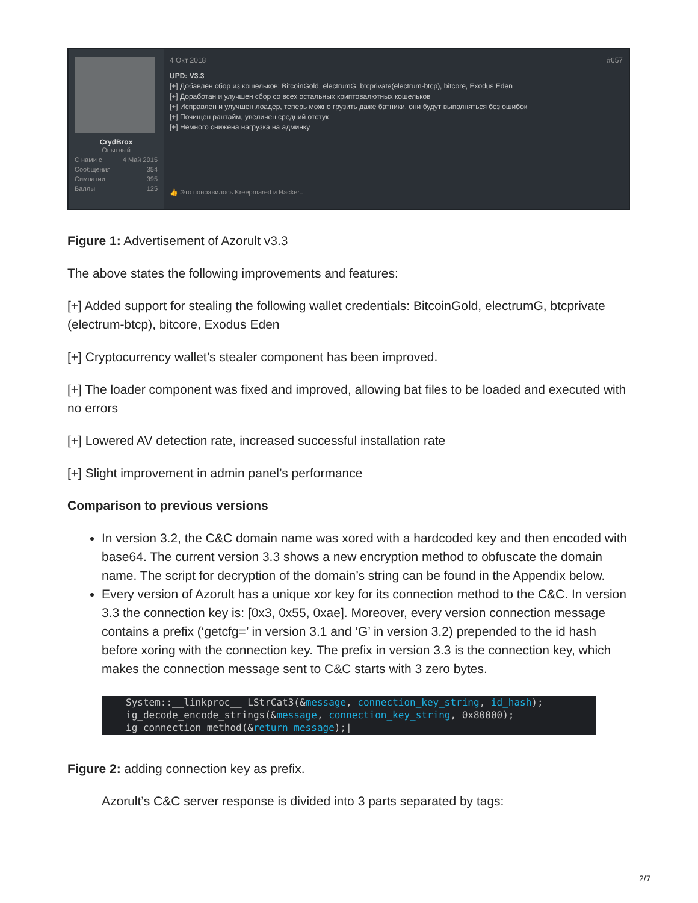CrydBrox
Опытный
С нами с 4 Май 2015
Сообщения 354
Симпатии 395
Баллы 125
4 Окт 2018 #657
UPD: V3.3
[+] Добавлен сбор из кошельков: BitcoinGold, electrumG, btcprivate(electrum-btcp), bitcore, Exodus Eden
[+] Доработан и улучшен сбор со всех остальных криптовалютных кошельков
[+] Исправлен и улучшен лоадер, теперь можно грузить даже батники, они будут выполняться без ошибок
[+] Почищен рантайм, увеличен средний отстук
[+] Немного снижена нагрузка на админку
👍 Это понравилось Kreepmared и Hacker..
Figure 1: Advertisement of Azorult v3.3
The above states the following improvements and features:
[+] Added support for stealing the following wallet credentials: BitcoinGold, electrumG, btcprivate (electrum-btcp), bitcore, Exodus Eden
[+] Cryptocurrency wallet’s stealer component has been improved.
[+] The loader component was fixed and improved, allowing bat files to be loaded and executed with no errors
[+] Lowered AV detection rate, increased successful installation rate
[+] Slight improvement in admin panel’s performance
Comparison to previous versions
In version 3.2, the C&C domain name was xored with a hardcoded key and then encoded with base64. The current version 3.3 shows a new encryption method to obfuscate the domain name. The script for decryption of the domain’s string can be found in the Appendix below.
Every version of Azorult has a unique xor key for its connection method to the C&C. In version 3.3 the connection key is: [0x3, 0x55, 0xae]. Moreover, every version connection message contains a prefix (‘getcfg=’ in version 3.1 and ‘G’ in version 3.2) prepended to the id hash before xoring with the connection key. The prefix in version 3.3 is the connection key, which makes the connection message sent to C&C starts with 3 zero bytes.
System::__linkproc__ LStrCat3(&message, connection_key_string, id_hash);
ig_decode_encode_strings(&message, connection_key_string, 0x80000);
ig_connection_method(&return_message);|
Figure 2: adding connection key as prefix.
Azorult’s C&C server response is divided into 3 parts separated by tags:
2/7